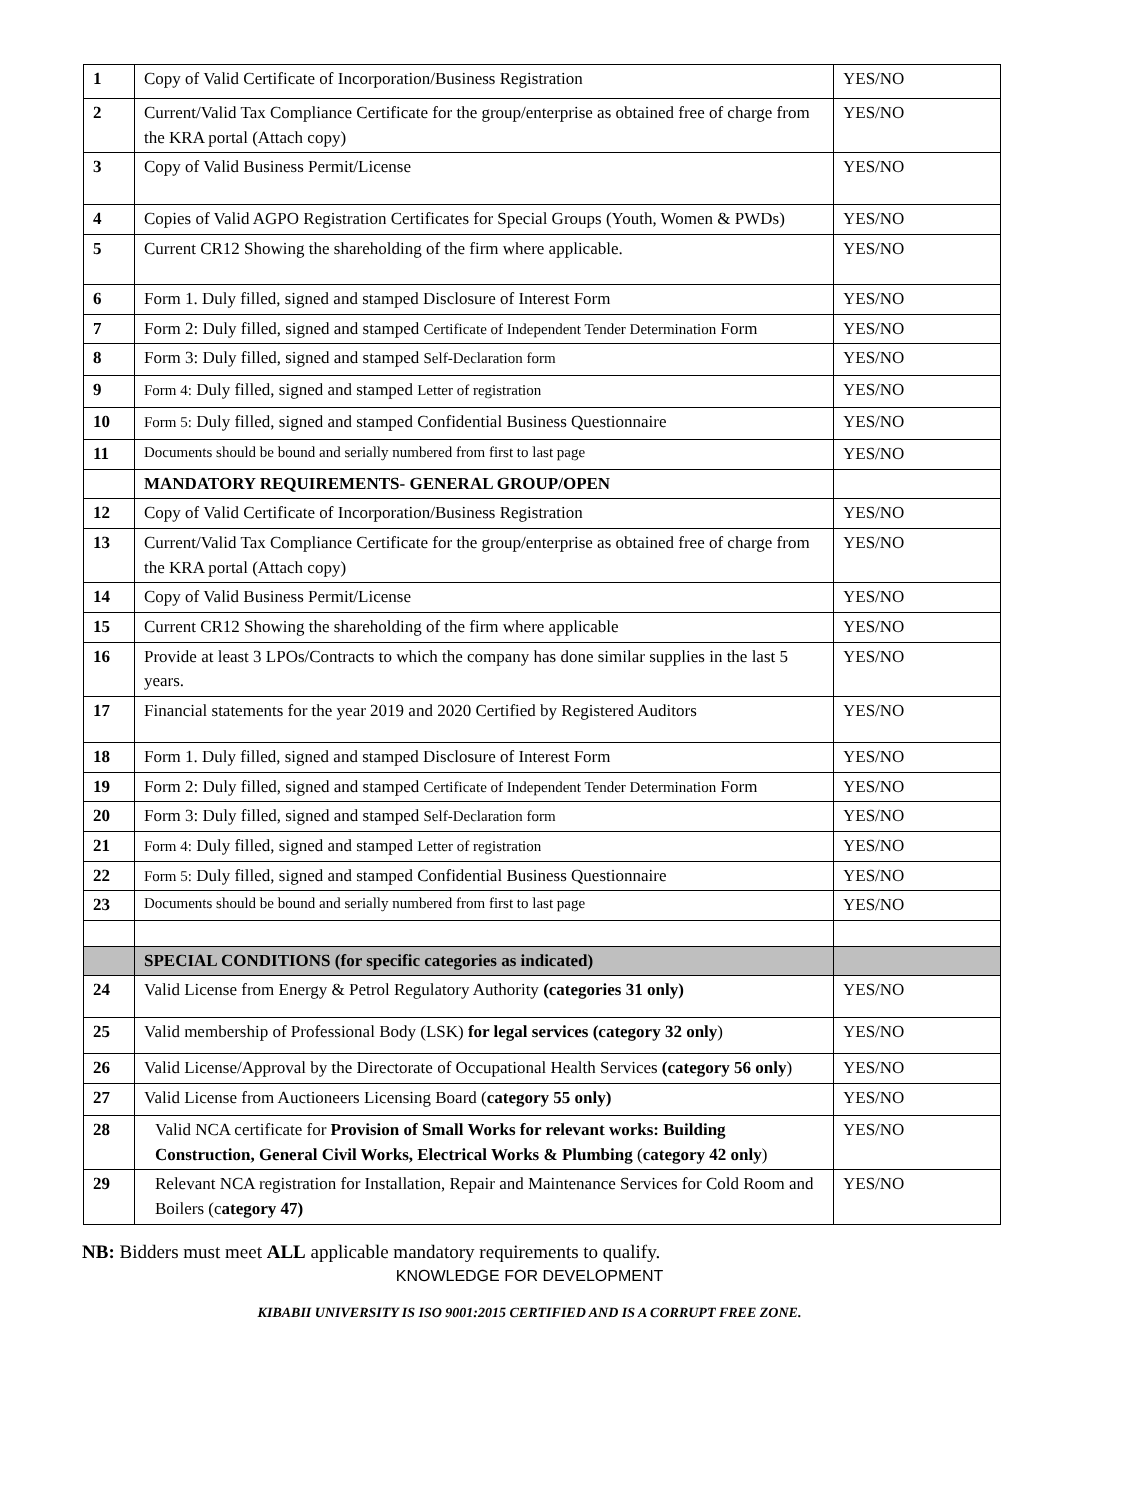| 1 | Copy of Valid Certificate of Incorporation/Business Registration | YES/NO |
| 2 | Current/Valid Tax Compliance Certificate for the group/enterprise as obtained free of charge from the KRA portal (Attach copy) | YES/NO |
| 3 | Copy of Valid Business Permit/License | YES/NO |
| 4 | Copies of Valid AGPO Registration Certificates for Special Groups (Youth, Women & PWDs) | YES/NO |
| 5 | Current CR12 Showing the shareholding of the firm where applicable. | YES/NO |
| 6 | Form 1. Duly filled, signed and stamped Disclosure of Interest Form | YES/NO |
| 7 | Form 2: Duly filled, signed and stamped Certificate of Independent Tender Determination Form | YES/NO |
| 8 | Form 3: Duly filled, signed and stamped Self-Declaration form | YES/NO |
| 9 | Form 4: Duly filled, signed and stamped Letter of registration | YES/NO |
| 10 | Form 5: Duly filled, signed and stamped Confidential Business Questionnaire | YES/NO |
| 11 | Documents should be bound and serially numbered from first to last page | YES/NO |
| | MANDATORY REQUIREMENTS- GENERAL GROUP/OPEN | |
| 12 | Copy of Valid Certificate of Incorporation/Business Registration | YES/NO |
| 13 | Current/Valid Tax Compliance Certificate for the group/enterprise as obtained free of charge from the KRA portal (Attach copy) | YES/NO |
| 14 | Copy of Valid Business Permit/License | YES/NO |
| 15 | Current CR12 Showing the shareholding of the firm where applicable | YES/NO |
| 16 | Provide at least 3 LPOs/Contracts to which the company has done similar supplies in the last 5 years. | YES/NO |
| 17 | Financial statements for the year 2019 and 2020 Certified by Registered Auditors | YES/NO |
| 18 | Form 1. Duly filled, signed and stamped Disclosure of Interest Form | YES/NO |
| 19 | Form 2: Duly filled, signed and stamped Certificate of Independent Tender Determination Form | YES/NO |
| 20 | Form 3: Duly filled, signed and stamped Self-Declaration form | YES/NO |
| 21 | Form 4: Duly filled, signed and stamped Letter of registration | YES/NO |
| 22 | Form 5: Duly filled, signed and stamped Confidential Business Questionnaire | YES/NO |
| 23 | Documents should be bound and serially numbered from first to last page | YES/NO |
| | SPECIAL CONDITIONS (for specific categories as indicated) | |
| 24 | Valid License from Energy & Petrol Regulatory Authority (categories 31 only) | YES/NO |
| 25 | Valid membership of Professional Body (LSK) for legal services (category 32 only ) | YES/NO |
| 26 | Valid License/Approval by the Directorate of Occupational Health Services (category 56 only ) | YES/NO |
| 27 | Valid License from Auctioneers Licensing Board ( category 55 only) | YES/NO |
| 28 | Valid NCA certificate for Provision of Small Works for relevant works: Building Construction, General Civil Works, Electrical Works & Plumbing ( category 42 only ) | YES/NO |
| 29 | Relevant NCA registration for Installation, Repair and Maintenance Services for Cold Room and Boilers (c ategory 47) | YES/NO |
NB: Bidders must meet ALL applicable mandatory requirements to qualify.
KNOWLEDGE FOR DEVELOPMENT
KIBABII UNIVERSITY IS ISO 9001:2015 CERTIFIED AND IS A CORRUPT FREE ZONE.